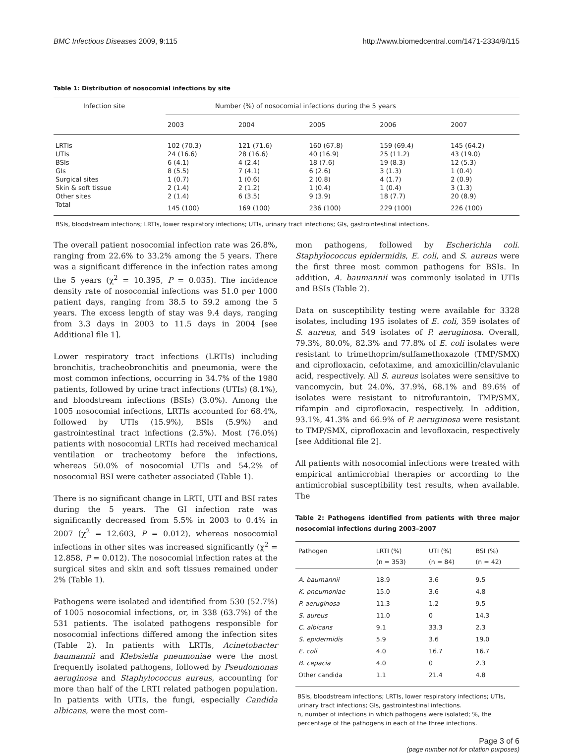BMC Infectious Diseases 2009, 9:115 http://www.biomedcentral.com/1471-2334/9/115
Table 1: Distribution of nosocomial infections by site
| Infection site | Number (%) of nosocomial infections during the 5 years | | | | |
| --- | --- | --- | --- | --- | --- |
| | 2003 | 2004 | 2005 | 2006 | 2007 |
| LRTIs | 102 (70.3) | 121 (71.6) | 160 (67.8) | 159 (69.4) | 145 (64.2) |
| UTIs | 24 (16.6) | 28 (16.6) | 40 (16.9) | 25 (11.2) | 43 (19.0) |
| BSIs | 6 (4.1) | 4 (2.4) | 18 (7.6) | 19 (8.3) | 12 (5.3) |
| GIs | 8 (5.5) | 7 (4.1) | 6 (2.6) | 3 (1.3) | 1 (0.4) |
| Surgical sites | 1 (0.7) | 1 (0.6) | 2 (0.8) | 4 (1.7) | 2 (0.9) |
| Skin & soft tissue | 2 (1.4) | 2 (1.2) | 1 (0.4) | 1 (0.4) | 3 (1.3) |
| Other sites | 2 (1.4) | 6 (3.5) | 9 (3.9) | 18 (7.7) | 20 (8.9) |
| Total | 145 (100) | 169 (100) | 236 (100) | 229 (100) | 226 (100) |
BSIs, bloodstream infections; LRTIs, lower respiratory infections; UTIs, urinary tract infections; GIs, gastrointestinal infections.
The overall patient nosocomial infection rate was 26.8%, ranging from 22.6% to 33.2% among the 5 years. There was a significant difference in the infection rates among the 5 years (χ<sup>2</sup> = 10.395, P = 0.035). The incidence density rate of nosocomial infections was 51.0 per 1000 patient days, ranging from 38.5 to 59.2 among the 5 years. The excess length of stay was 9.4 days, ranging from 3.3 days in 2003 to 11.5 days in 2004 [see Additional file 1].
Lower respiratory tract infections (LRTIs) including bronchitis, tracheobronchitis and pneumonia, were the most common infections, occurring in 34.7% of the 1980 patients, followed by urine tract infections (UTIs) (8.1%), and bloodstream infections (BSIs) (3.0%). Among the 1005 nosocomial infections, LRTIs accounted for 68.4%, followed by UTIs (15.9%), BSIs (5.9%) and gastrointestinal tract infections (2.5%). Most (76.0%) patients with nosocomial LRTIs had received mechanical ventilation or tracheotomy before the infections, whereas 50.0% of nosocomial UTIs and 54.2% of nosocomial BSI were catheter associated (Table 1).
There is no significant change in LRTI, UTI and BSI rates during the 5 years. The GI infection rate was significantly decreased from 5.5% in 2003 to 0.4% in 2007 (χ<sup>2</sup> = 12.603, P = 0.012), whereas nosocomial infections in other sites was increased significantly (χ<sup>2</sup> = 12.858, P = 0.012). The nosocomial infection rates at the surgical sites and skin and soft tissues remained under 2% (Table 1).
Pathogens were isolated and identified from 530 (52.7%) of 1005 nosocomial infections, or, in 338 (63.7%) of the 531 patients. The isolated pathogens responsible for nosocomial infections differed among the infection sites (Table 2). In patients with LRTIs, Acinetobacter baumannii and Klebsiella pneumoniae were the most frequently isolated pathogens, followed by Pseudomonas aeruginosa and Staphylococcus aureus, accounting for more than half of the LRTI related pathogen population. In patients with UTIs, the fungi, especially Candida albicans, were the most com-
mon pathogens, followed by Escherichia coli. Staphylococcus epidermidis, E. coli, and S. aureus were the first three most common pathogens for BSIs. In addition, A. baumannii was commonly isolated in UTIs and BSIs (Table 2).
Data on susceptibility testing were available for 3328 isolates, including 195 isolates of E. coli, 359 isolates of S. aureus, and 549 isolates of P. aeruginosa. Overall, 79.3%, 80.0%, 82.3% and 77.8% of E. coli isolates were resistant to trimethoprim/sulfamethoxazole (TMP/SMX) and ciprofloxacin, cefotaxime, and amoxicillin/clavulanic acid, respectively. All S. aureus isolates were sensitive to vancomycin, but 24.0%, 37.9%, 68.1% and 89.6% of isolates were resistant to nitrofurantoin, TMP/SMX, rifampin and ciprofloxacin, respectively. In addition, 93.1%, 41.3% and 66.9% of P. aeruginosa were resistant to TMP/SMX, ciprofloxacin and levofloxacin, respectively [see Additional file 2].
All patients with nosocomial infections were treated with empirical antimicrobial therapies or according to the antimicrobial susceptibility test results, when available. The
Table 2: Pathogens identified from patients with three major nosocomial infections during 2003–2007
| Pathogen | LRTI (%) (n = 353) | UTI (%) (n = 84) | BSI (%) (n = 42) |
| --- | --- | --- | --- |
| A. baumannii | 18.9 | 3.6 | 9.5 |
| K. pneumoniae | 15.0 | 3.6 | 4.8 |
| P. aeruginosa | 11.3 | 1.2 | 9.5 |
| S. aureus | 11.0 | 0 | 14.3 |
| C. albicans | 9.1 | 33.3 | 2.3 |
| S. epidermidis | 5.9 | 3.6 | 19.0 |
| E. coli | 4.0 | 16.7 | 16.7 |
| B. cepacia | 4.0 | 0 | 2.3 |
| Other candida | 1.1 | 21.4 | 4.8 |
BSIs, bloodstream infections; LRTIs, lower respiratory infections; UTIs, urinary tract infections; GIs, gastrointestinal infections.
n, number of infections in which pathogens were isolated; %, the percentage of the pathogens in each of the three infections.
Page 3 of 6
(page number not for citation purposes)